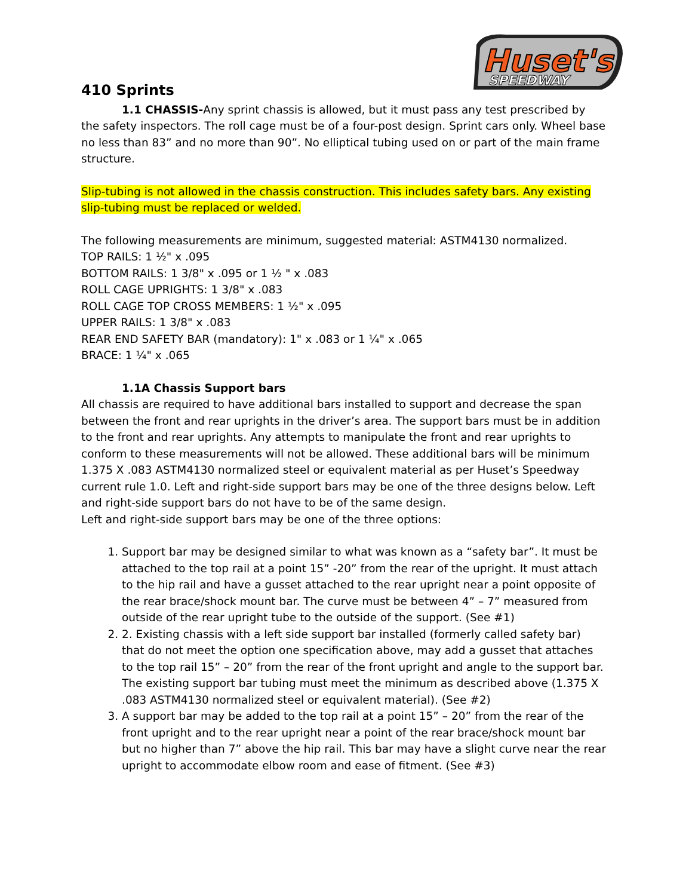Huset's
SPEEDWAY
410 Sprints
1.1 CHASSIS-Any sprint chassis is allowed, but it must pass any test prescribed by the safety inspectors. The roll cage must be of a four-post design. Sprint cars only. Wheel base no less than 83” and no more than 90”. No elliptical tubing used on or part of the main frame structure.
Slip-tubing is not allowed in the chassis construction. This includes safety bars. Any existing slip-tubing must be replaced or welded.
The following measurements are minimum, suggested material: ASTM4130 normalized.
TOP RAILS: 1 ½" x .095
BOTTOM RAILS: 1 3/8" x .095 or 1 ½ " x .083
ROLL CAGE UPRIGHTS: 1 3/8" x .083
ROLL CAGE TOP CROSS MEMBERS: 1 ½" x .095
UPPER RAILS: 1 3/8" x .083
REAR END SAFETY BAR (mandatory): 1" x .083 or 1 ¼" x .065
BRACE: 1 ¼" x .065
1.1A Chassis Support bars
All chassis are required to have additional bars installed to support and decrease the span between the front and rear uprights in the driver’s area. The support bars must be in addition to the front and rear uprights. Any attempts to manipulate the front and rear uprights to conform to these measurements will not be allowed. These additional bars will be minimum 1.375 X .083 ASTM4130 normalized steel or equivalent material as per Huset’s Speedway current rule 1.0. Left and right-side support bars may be one of the three designs below. Left and right-side support bars do not have to be of the same design.
Left and right-side support bars may be one of the three options:
1. Support bar may be designed similar to what was known as a “safety bar”. It must be attached to the top rail at a point 15” -20” from the rear of the upright. It must attach to the hip rail and have a gusset attached to the rear upright near a point opposite of the rear brace/shock mount bar. The curve must be between 4” – 7” measured from outside of the rear upright tube to the outside of the support. (See #1)
2. 2. Existing chassis with a left side support bar installed (formerly called safety bar) that do not meet the option one specification above, may add a gusset that attaches to the top rail 15” – 20” from the rear of the front upright and angle to the support bar. The existing support bar tubing must meet the minimum as described above (1.375 X .083 ASTM4130 normalized steel or equivalent material). (See #2)
3. A support bar may be added to the top rail at a point 15” – 20” from the rear of the front upright and to the rear upright near a point of the rear brace/shock mount bar but no higher than 7” above the hip rail. This bar may have a slight curve near the rear upright to accommodate elbow room and ease of fitment. (See #3)